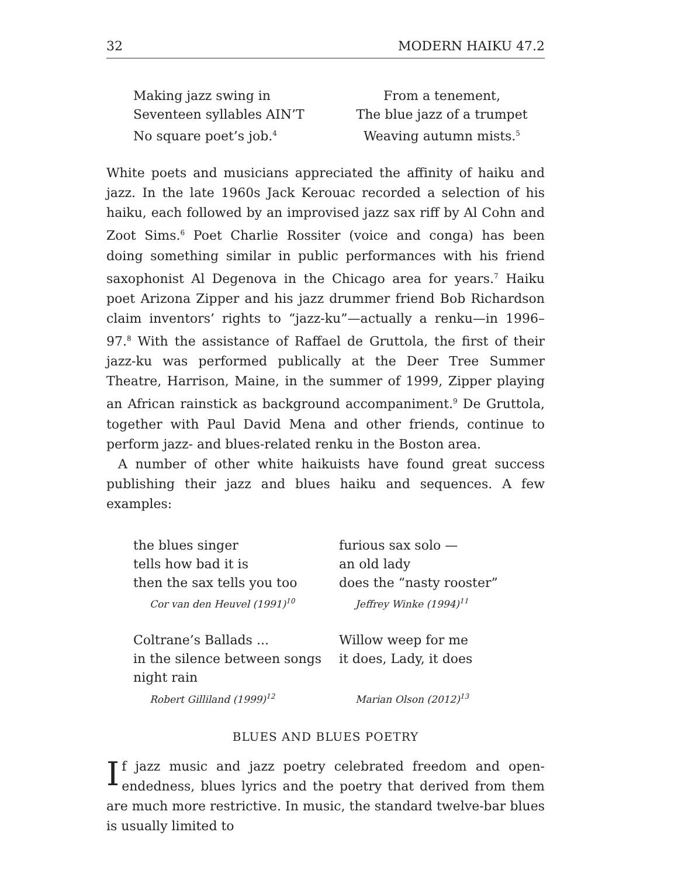32 MODERN HAIKU 47.2
Making jazz swing in
Seventeen syllables AIN’T
No square poet’s job.<sup>4</sup>
From a tenement,
The blue jazz of a trumpet
Weaving autumn mists.<sup>5</sup>
White poets and musicians appreciated the affinity of haiku and jazz. In the late 1960s Jack Kerouac recorded a selection of his haiku, each followed by an improvised jazz sax riff by Al Cohn and Zoot Sims.<sup>6</sup> Poet Charlie Rossiter (voice and conga) has been doing something similar in public performances with his friend saxophonist Al Degenova in the Chicago area for years.<sup>7</sup> Haiku poet Arizona Zipper and his jazz drummer friend Bob Richardson claim inventors’ rights to “jazz-ku”—actually a renku—in 1996–97.<sup>8</sup> With the assistance of Raffael de Gruttola, the first of their jazz-ku was performed publically at the Deer Tree Summer Theatre, Harrison, Maine, in the summer of 1999, Zipper playing an African rainstick as background accompaniment.<sup>9</sup> De Gruttola, together with Paul David Mena and other friends, continue to perform jazz- and blues-related renku in the Boston area.
A number of other white haikuists have found great success publishing their jazz and blues haiku and sequences. A few examples:
the blues singer
tells how bad it is
then the sax tells you too
Cor van den Heuvel (1991)<sup>10</sup>
furious sax solo —
an old lady
does the “nasty rooster”
Jeffrey Winke (1994)<sup>11</sup>
Coltrane’s Ballads ...
in the silence between songs
night rain
Robert Gilliland (1999)<sup>12</sup>
Willow weep for me
it does, Lady, it does
Marian Olson (2012)<sup>13</sup>
BLUES AND BLUES POETRY
If jazz music and jazz poetry celebrated freedom and open-endedness, blues lyrics and the poetry that derived from them are much more restrictive. In music, the standard twelve-bar blues is usually limited to